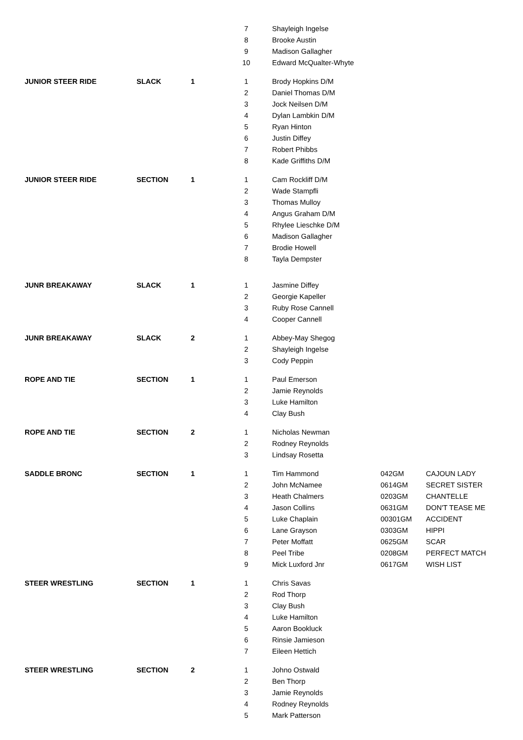| | | | 7 | Shayleigh Ingelse | | |
| | | | 8 | Brooke Austin | | |
| | | | 9 | Madison Gallagher | | |
| | | | 10 | Edward McQualter-Whyte | | |
| JUNIOR STEER RIDE | SLACK | 1 | 1 | Brody Hopkins D/M | | |
| | | | 2 | Daniel Thomas D/M | | |
| | | | 3 | Jock Neilsen D/M | | |
| | | | 4 | Dylan Lambkin D/M | | |
| | | | 5 | Ryan Hinton | | |
| | | | 6 | Justin Diffey | | |
| | | | 7 | Robert Phibbs | | |
| | | | 8 | Kade Griffiths D/M | | |
| JUNIOR STEER RIDE | SECTION | 1 | 1 | Cam Rockliff D/M | | |
| | | | 2 | Wade Stampfli | | |
| | | | 3 | Thomas Mulloy | | |
| | | | 4 | Angus Graham D/M | | |
| | | | 5 | Rhylee Lieschke D/M | | |
| | | | 6 | Madison Gallagher | | |
| | | | 7 | Brodie Howell | | |
| | | | 8 | Tayla Dempster | | |
| JUNR BREAKAWAY | SLACK | 1 | 1 | Jasmine Diffey | | |
| | | | 2 | Georgie Kapeller | | |
| | | | 3 | Ruby Rose Cannell | | |
| | | | 4 | Cooper Cannell | | |
| JUNR BREAKAWAY | SLACK | 2 | 1 | Abbey-May Shegog | | |
| | | | 2 | Shayleigh Ingelse | | |
| | | | 3 | Cody Peppin | | |
| ROPE AND TIE | SECTION | 1 | 1 | Paul Emerson | | |
| | | | 2 | Jamie Reynolds | | |
| | | | 3 | Luke Hamilton | | |
| | | | 4 | Clay Bush | | |
| ROPE AND TIE | SECTION | 2 | 1 | Nicholas Newman | | |
| | | | 2 | Rodney Reynolds | | |
| | | | 3 | Lindsay Rosetta | | |
| SADDLE BRONC | SECTION | 1 | 1 | Tim Hammond | 042GM | CAJOUN LADY |
| | | | 2 | John McNamee | 0614GM | SECRET SISTER |
| | | | 3 | Heath Chalmers | 0203GM | CHANTELLE |
| | | | 4 | Jason Collins | 0631GM | DON'T TEASE ME |
| | | | 5 | Luke Chaplain | 00301GM | ACCIDENT |
| | | | 6 | Lane Grayson | 0303GM | HIPPI |
| | | | 7 | Peter Moffatt | 0625GM | SCAR |
| | | | 8 | Peel Tribe | 0208GM | PERFECT MATCH |
| | | | 9 | Mick Luxford Jnr | 0617GM | WISH LIST |
| STEER WRESTLING | SECTION | 1 | 1 | Chris Savas | | |
| | | | 2 | Rod Thorp | | |
| | | | 3 | Clay Bush | | |
| | | | 4 | Luke Hamilton | | |
| | | | 5 | Aaron Bookluck | | |
| | | | 6 | Rinsie Jamieson | | |
| | | | 7 | Eileen Hettich | | |
| STEER WRESTLING | SECTION | 2 | 1 | Johno Ostwald | | |
| | | | 2 | Ben Thorp | | |
| | | | 3 | Jamie Reynolds | | |
| | | | 4 | Rodney Reynolds | | |
| | | | 5 | Mark Patterson | | |